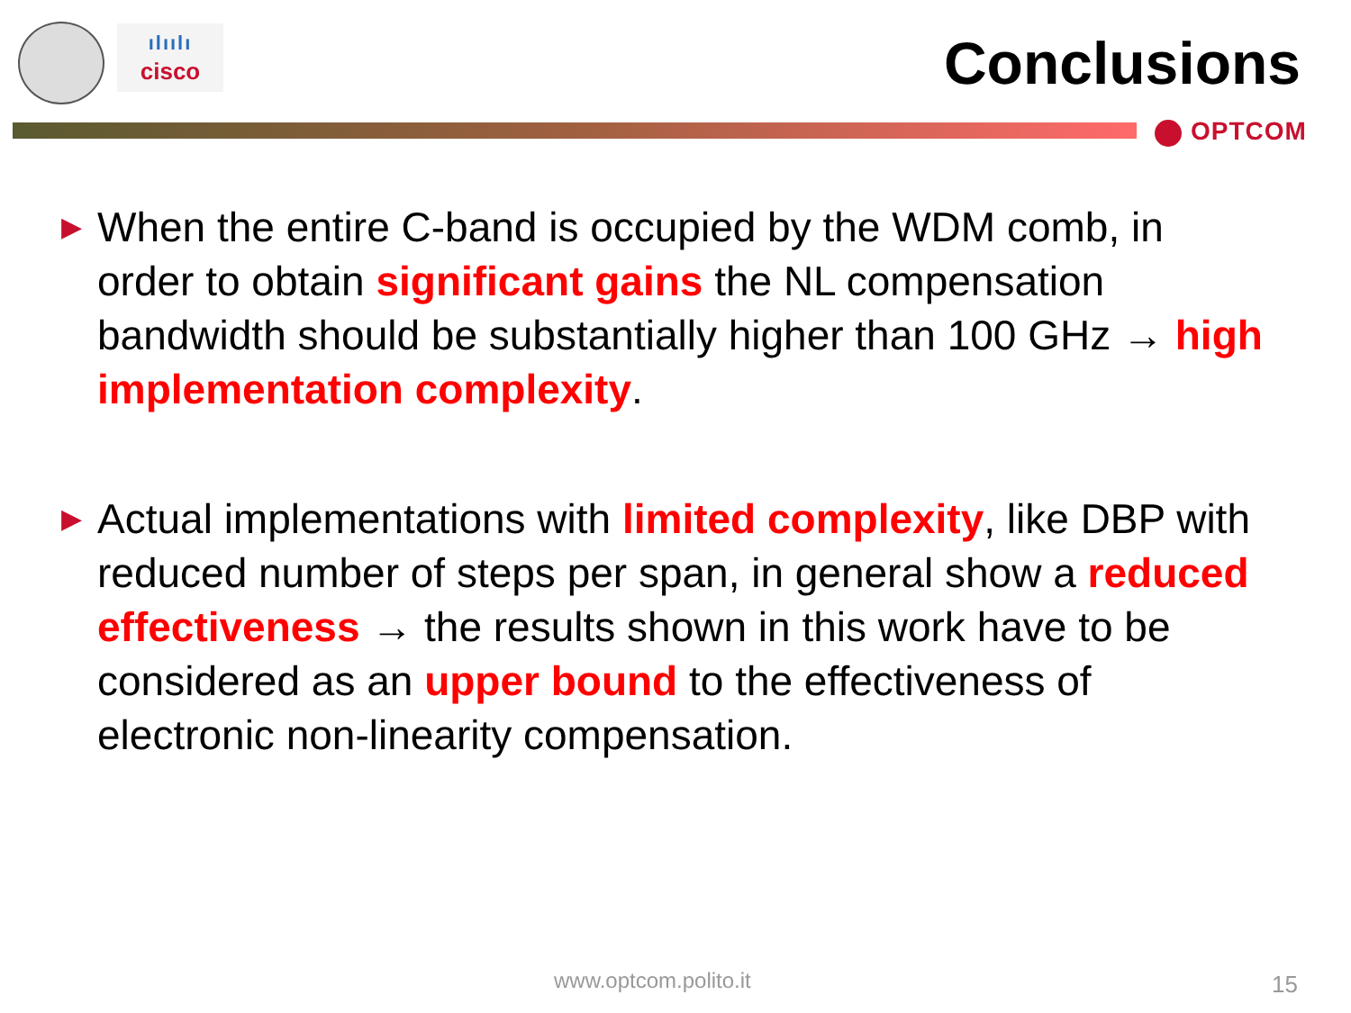ılıılı
cisco
Conclusions
OPTCOM
▶
When the entire C-band is occupied by the WDM comb, in order to obtain significant gains the NL compensation bandwidth should be substantially higher than 100 GHz → high implementation complexity.
▶
Actual implementations with limited complexity, like DBP with reduced number of steps per span, in general show a reduced effectiveness → the results shown in this work have to be considered as an upper bound to the effectiveness of electronic non-linearity compensation.
www.optcom.polito.it 15